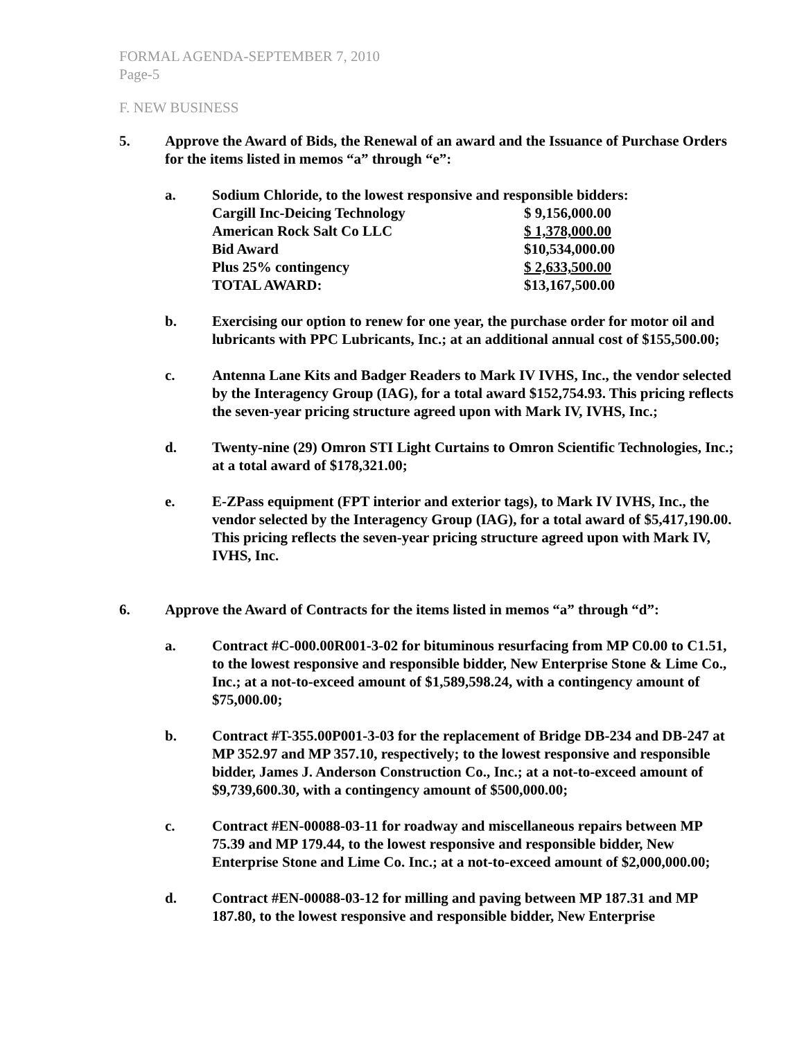FORMAL AGENDA-SEPTEMBER 7, 2010
Page-5
F. NEW BUSINESS
5. Approve the Award of Bids, the Renewal of an award and the Issuance of Purchase Orders for the items listed in memos “a” through “e”:
a. Sodium Chloride, to the lowest responsive and responsible bidders:
| Cargill Inc-Deicing Technology | $ 9,156,000.00 |
| American Rock Salt Co LLC | $ 1,378,000.00 |
| Bid Award | $10,534,000.00 |
| Plus 25% contingency | $ 2,633,500.00 |
| TOTAL AWARD: | $13,167,500.00 |
b. Exercising our option to renew for one year, the purchase order for motor oil and lubricants with PPC Lubricants, Inc.; at an additional annual cost of $155,500.00;
c. Antenna Lane Kits and Badger Readers to Mark IV IVHS, Inc., the vendor selected by the Interagency Group (IAG), for a total award $152,754.93. This pricing reflects the seven-year pricing structure agreed upon with Mark IV, IVHS, Inc.;
d. Twenty-nine (29) Omron STI Light Curtains to Omron Scientific Technologies, Inc.; at a total award of $178,321.00;
e. E-ZPass equipment (FPT interior and exterior tags), to Mark IV IVHS, Inc., the vendor selected by the Interagency Group (IAG), for a total award of $5,417,190.00. This pricing reflects the seven-year pricing structure agreed upon with Mark IV, IVHS, Inc.
6. Approve the Award of Contracts for the items listed in memos “a” through “d”:
a. Contract #C-000.00R001-3-02 for bituminous resurfacing from MP C0.00 to C1.51, to the lowest responsive and responsible bidder, New Enterprise Stone & Lime Co., Inc.; at a not-to-exceed amount of $1,589,598.24, with a contingency amount of $75,000.00;
b. Contract #T-355.00P001-3-03 for the replacement of Bridge DB-234 and DB-247 at MP 352.97 and MP 357.10, respectively; to the lowest responsive and responsible bidder, James J. Anderson Construction Co., Inc.; at a not-to-exceed amount of $9,739,600.30, with a contingency amount of $500,000.00;
c. Contract #EN-00088-03-11 for roadway and miscellaneous repairs between MP 75.39 and MP 179.44, to the lowest responsive and responsible bidder, New Enterprise Stone and Lime Co. Inc.; at a not-to-exceed amount of $2,000,000.00;
d. Contract #EN-00088-03-12 for milling and paving between MP 187.31 and MP 187.80, to the lowest responsive and responsible bidder, New Enterprise